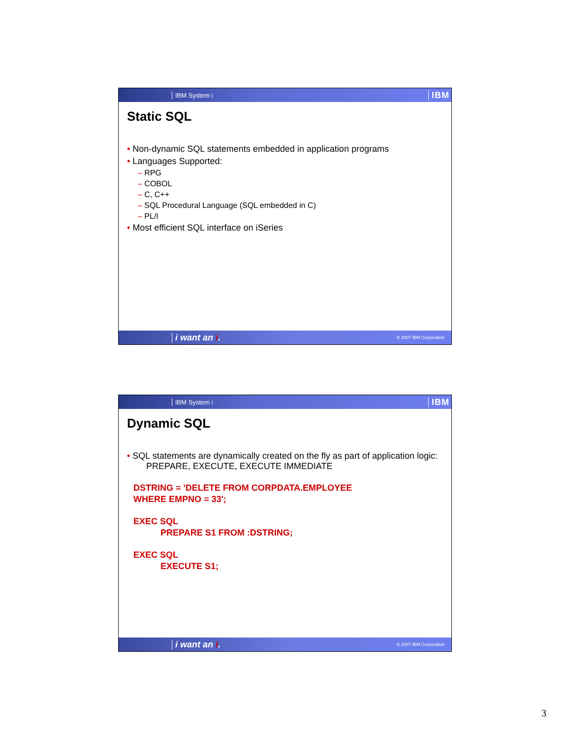IBM System i IBM
Static SQL
• Non-dynamic SQL statements embedded in application programs
• Languages Supported:
– RPG
– COBOL
– C, C++
– SQL Procedural Language (SQL embedded in C)
– PL/I
• Most efficient SQL interface on iSeries
i want an i. © 2007 IBM Corporation
IBM System i IBM
Dynamic SQL
• SQL statements are dynamically created on the fly as part of application logic:
PREPARE, EXECUTE, EXECUTE IMMEDIATE
DSTRING = 'DELETE FROM CORPDATA.EMPLOYEE
WHERE EMPNO = 33';
EXEC SQL
PREPARE S1 FROM :DSTRING;
EXEC SQL
EXECUTE S1;
i want an i. © 2007 IBM Corporation
3